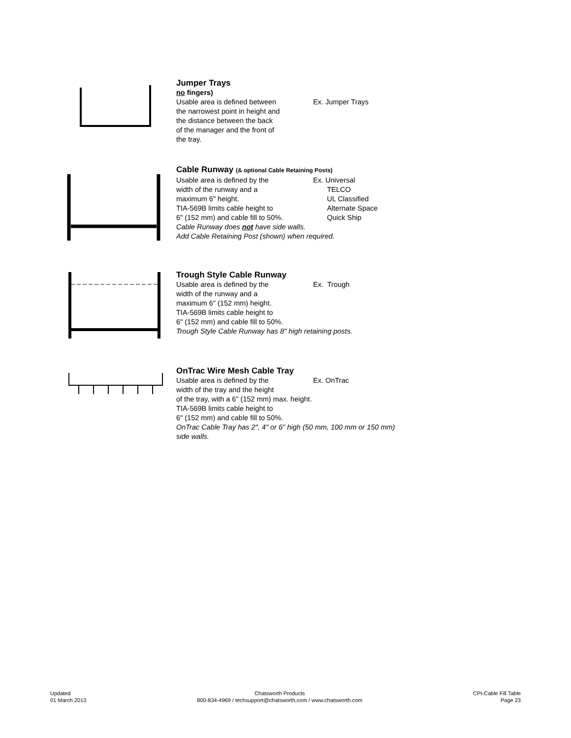Jumper Trays
no fingers)
Usable area is defined between
the narrowest point in height and
the distance between the back
of the manager and the front of
the tray.
Ex. Jumper Trays
Cable Runway (& optional Cable Retaining Posts)
Usable area is defined by the
width of the runway and a
maximum 6" height.
TIA-569B limits cable height to
6" (152 mm) and cable fill to 50%.
Ex. Universal
TELCO
UL Classified
Alternate Space
Quick Ship
Cable Runway does not have side walls.
Add Cable Retaining Post (shown) when required.
Trough Style Cable Runway
Usable area is defined by the
width of the runway and a
maximum 6" (152 mm) height.
TIA-569B limits cable height to
6" (152 mm) and cable fill to 50%.
Ex. Trough
Trough Style Cable Runway has 8" high retaining posts.
OnTrac Wire Mesh Cable Tray
Usable area is defined by the
width of the tray and the height
Ex. OnTrac
of the tray, with a 6" (152 mm) max. height.
TIA-569B limits cable height to
6" (152 mm) and cable fill to 50%.
OnTrac Cable Tray has 2", 4" or 6" high (50 mm, 100 mm or 150 mm)
side walls.
Updated
01 March 2013
Chatsworth Products
800-834-4969 / techsupport@chatsworth.com / www.chatsworth.com
CPI-Cable Fill Table
Page 23